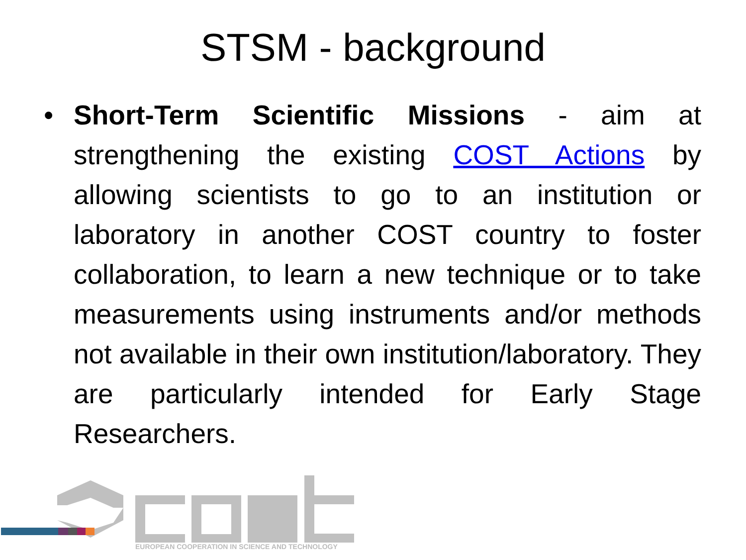STSM - background
• Short-Term Scientific Missions - aim at strengthening the existing COST Actions by allowing scientists to go to an institution or laboratory in another COST country to foster collaboration, to learn a new technique or to take measurements using instruments and/or methods not available in their own institution/laboratory. They are particularly intended for Early Stage Researchers.
EUROPEAN COOPERATION IN SCIENCE AND TECHNOLOGY